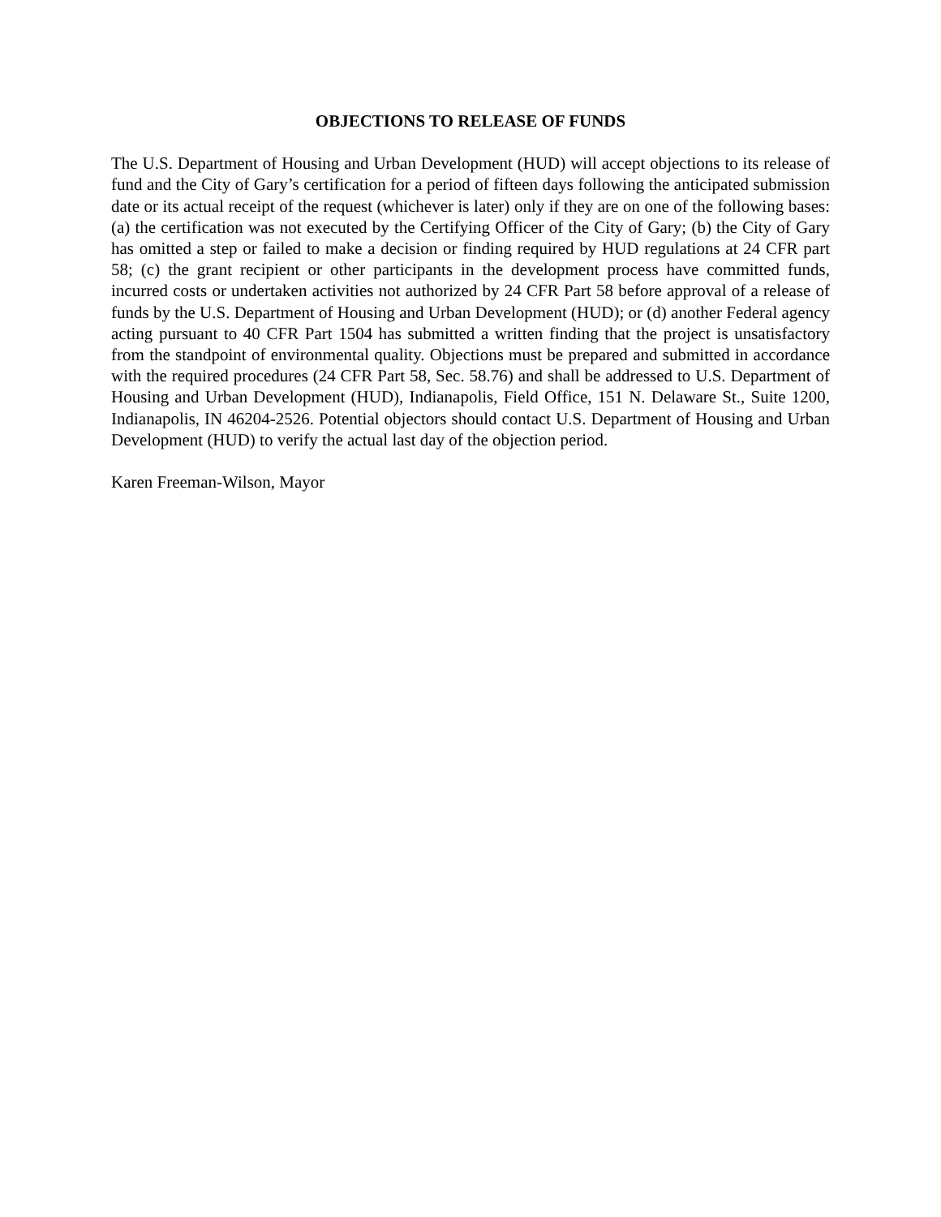OBJECTIONS TO RELEASE OF FUNDS
The U.S. Department of Housing and Urban Development (HUD) will accept objections to its release of fund and the City of Gary’s certification for a period of fifteen days following the anticipated submission date or its actual receipt of the request (whichever is later) only if they are on one of the following bases: (a) the certification was not executed by the Certifying Officer of the City of Gary; (b) the City of Gary has omitted a step or failed to make a decision or finding required by HUD regulations at 24 CFR part 58; (c) the grant recipient or other participants in the development process have committed funds, incurred costs or undertaken activities not authorized by 24 CFR Part 58 before approval of a release of funds by the U.S. Department of Housing and Urban Development (HUD); or (d) another Federal agency acting pursuant to 40 CFR Part 1504 has submitted a written finding that the project is unsatisfactory from the standpoint of environmental quality. Objections must be prepared and submitted in accordance with the required procedures (24 CFR Part 58, Sec. 58.76) and shall be addressed to U.S. Department of Housing and Urban Development (HUD), Indianapolis, Field Office, 151 N. Delaware St., Suite 1200, Indianapolis, IN 46204-2526. Potential objectors should contact U.S. Department of Housing and Urban Development (HUD) to verify the actual last day of the objection period.
Karen Freeman-Wilson, Mayor